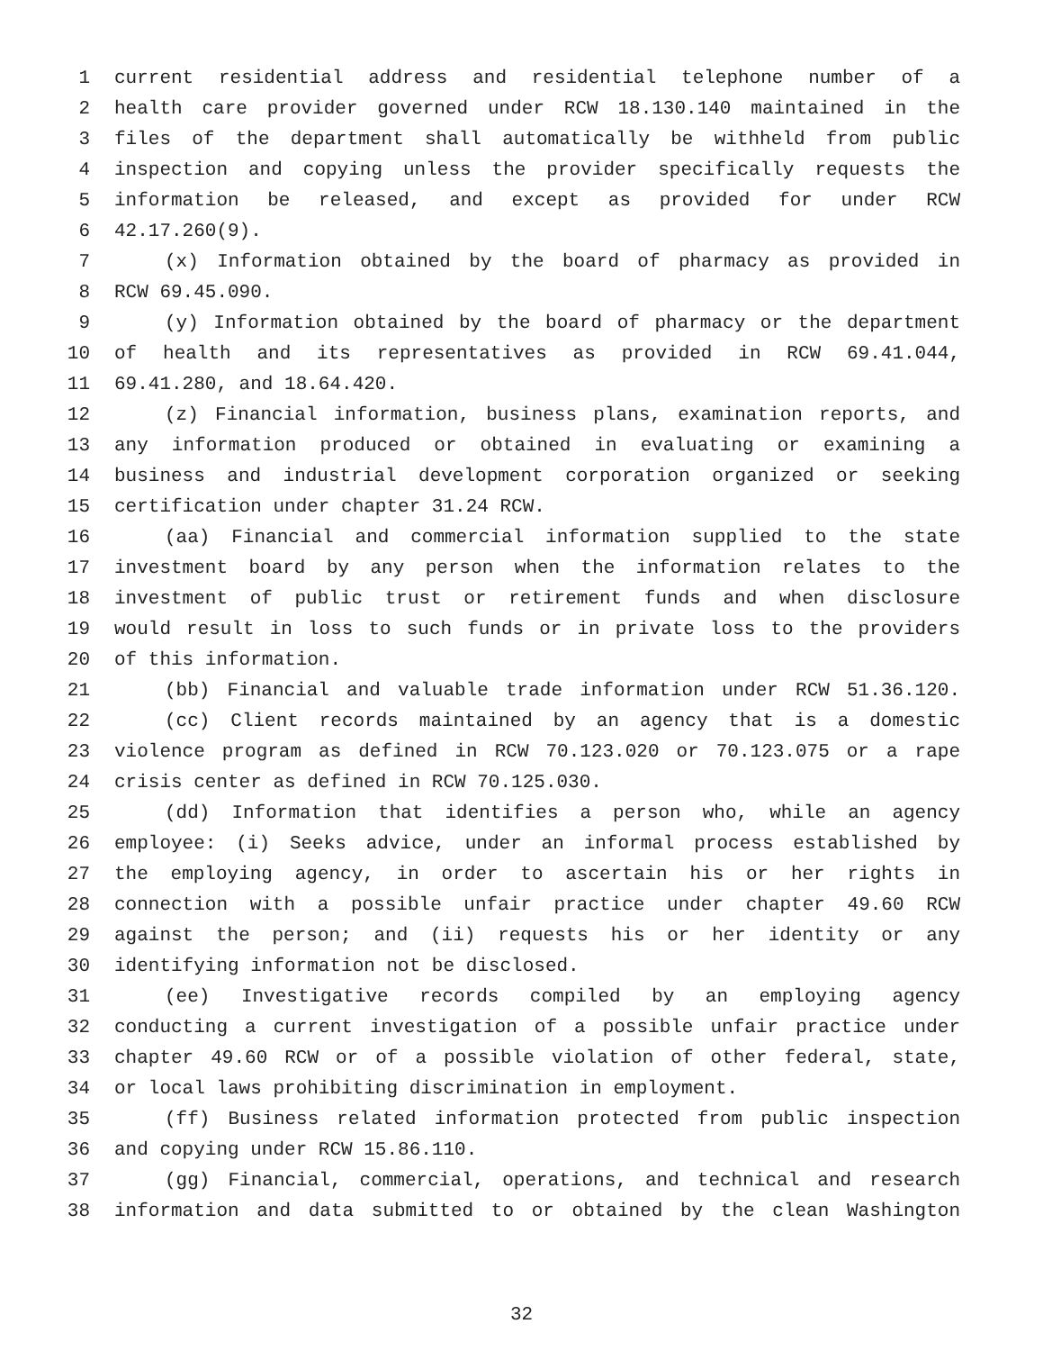1 current residential address and residential telephone number of a
2 health care provider governed under RCW 18.130.140 maintained in the
3 files of the department shall automatically be withheld from public
4 inspection and copying unless the provider specifically requests the
5 information be released, and except as provided for under RCW
6 42.17.260(9).
7 (x) Information obtained by the board of pharmacy as provided in
8 RCW 69.45.090.
9 (y) Information obtained by the board of pharmacy or the department
10 of health and its representatives as provided in RCW 69.41.044,
11 69.41.280, and 18.64.420.
12 (z) Financial information, business plans, examination reports, and
13 any information produced or obtained in evaluating or examining a
14 business and industrial development corporation organized or seeking
15 certification under chapter 31.24 RCW.
16 (aa) Financial and commercial information supplied to the state
17 investment board by any person when the information relates to the
18 investment of public trust or retirement funds and when disclosure
19 would result in loss to such funds or in private loss to the providers
20 of this information.
21 (bb) Financial and valuable trade information under RCW 51.36.120.
22 (cc) Client records maintained by an agency that is a domestic
23 violence program as defined in RCW 70.123.020 or 70.123.075 or a rape
24 crisis center as defined in RCW 70.125.030.
25 (dd) Information that identifies a person who, while an agency
26 employee: (i) Seeks advice, under an informal process established by
27 the employing agency, in order to ascertain his or her rights in
28 connection with a possible unfair practice under chapter 49.60 RCW
29 against the person; and (ii) requests his or her identity or any
30 identifying information not be disclosed.
31 (ee) Investigative records compiled by an employing agency
32 conducting a current investigation of a possible unfair practice under
33 chapter 49.60 RCW or of a possible violation of other federal, state,
34 or local laws prohibiting discrimination in employment.
35 (ff) Business related information protected from public inspection
36 and copying under RCW 15.86.110.
37 (gg) Financial, commercial, operations, and technical and research
38 information and data submitted to or obtained by the clean Washington
32